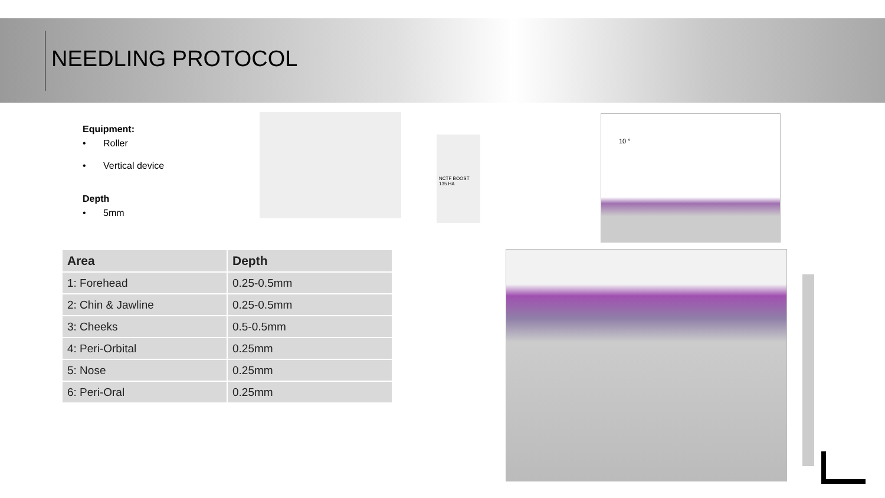NEEDLING PROTOCOL
Equipment:
• Roller
• Vertical device
Depth
• 5mm
NCTF BOOST 135 HA
10 °
| Area | Depth |
| --- | --- |
| 1: Forehead | 0.25-0.5mm |
| 2: Chin & Jawline | 0.25-0.5mm |
| 3: Cheeks | 0.5-0.5mm |
| 4: Peri-Orbital | 0.25mm |
| 5: Nose | 0.25mm |
| 6: Peri-Oral | 0.25mm |